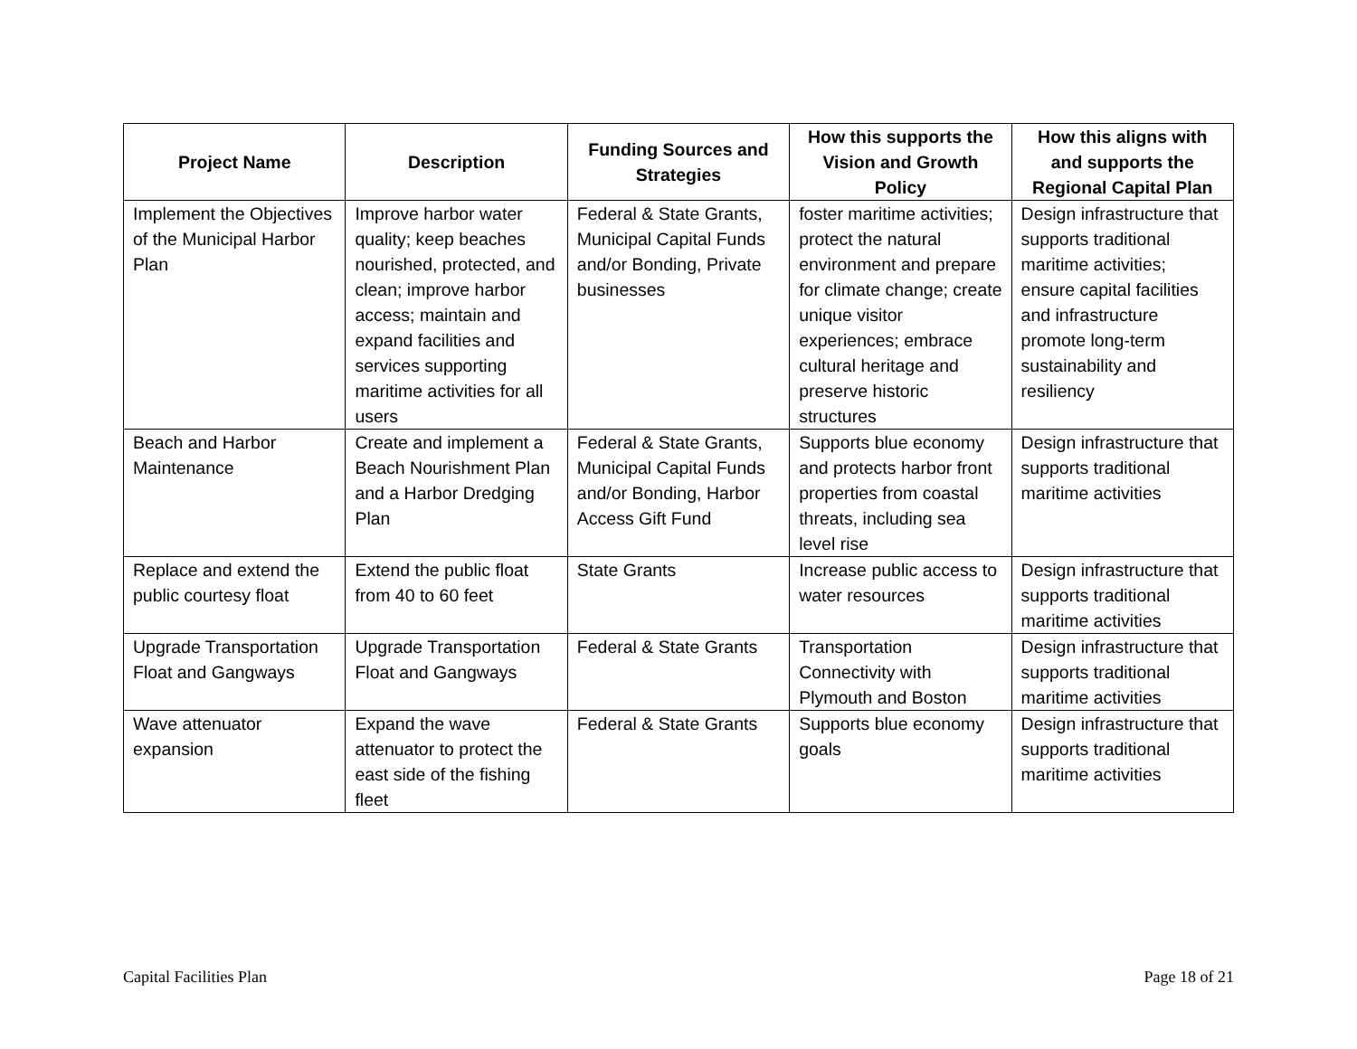| Project Name | Description | Funding Sources and Strategies | How this supports the Vision and Growth Policy | How this aligns with and supports the Regional Capital Plan |
| --- | --- | --- | --- | --- |
| Implement the Objectives of the Municipal Harbor Plan | Improve harbor water quality; keep beaches nourished, protected, and clean; improve harbor access; maintain and expand facilities and services supporting maritime activities for all users | Federal & State Grants, Municipal Capital Funds and/or Bonding, Private businesses | foster maritime activities; protect the natural environment and prepare for climate change; create unique visitor experiences; embrace cultural heritage and preserve historic structures | Design infrastructure that supports traditional maritime activities; ensure capital facilities and infrastructure promote long-term sustainability and resiliency |
| Beach and Harbor Maintenance | Create and implement a Beach Nourishment Plan and a Harbor Dredging Plan | Federal & State Grants, Municipal Capital Funds and/or Bonding, Harbor Access Gift Fund | Supports blue economy and protects harbor front properties from coastal threats, including sea level rise | Design infrastructure that supports traditional maritime activities |
| Replace and extend the public courtesy float | Extend the public float from 40 to 60 feet | State Grants | Increase public access to water resources | Design infrastructure that supports traditional maritime activities |
| Upgrade Transportation Float and Gangways | Upgrade Transportation Float and Gangways | Federal & State Grants | Transportation Connectivity with Plymouth and Boston | Design infrastructure that supports traditional maritime activities |
| Wave attenuator expansion | Expand the wave attenuator to protect the east side of the fishing fleet | Federal & State Grants | Supports blue economy goals | Design infrastructure that supports traditional maritime activities |
Capital Facilities Plan Page 18 of 21